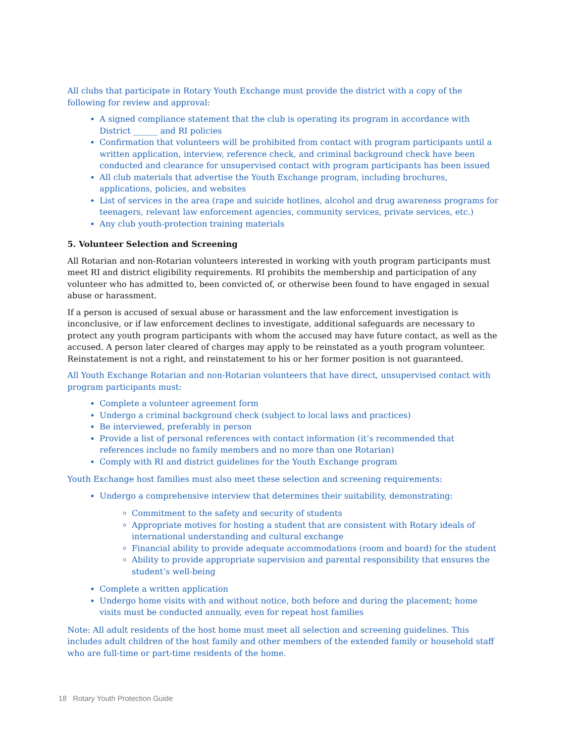All clubs that participate in Rotary Youth Exchange must provide the district with a copy of the following for review and approval:
A signed compliance statement that the club is operating its program in accordance with District ______ and RI policies
Confirmation that volunteers will be prohibited from contact with program participants until a written application, interview, reference check, and criminal background check have been conducted and clearance for unsupervised contact with program participants has been issued
All club materials that advertise the Youth Exchange program, including brochures, applications, policies, and websites
List of services in the area (rape and suicide hotlines, alcohol and drug awareness programs for teenagers, relevant law enforcement agencies, community services, private services, etc.)
Any club youth-protection training materials
5. Volunteer Selection and Screening
All Rotarian and non-Rotarian volunteers interested in working with youth program participants must meet RI and district eligibility requirements. RI prohibits the membership and participation of any volunteer who has admitted to, been convicted of, or otherwise been found to have engaged in sexual abuse or harassment.
If a person is accused of sexual abuse or harassment and the law enforcement investigation is inconclusive, or if law enforcement declines to investigate, additional safeguards are necessary to protect any youth program participants with whom the accused may have future contact, as well as the accused. A person later cleared of charges may apply to be reinstated as a youth program volunteer. Reinstatement is not a right, and reinstatement to his or her former position is not guaranteed.
All Youth Exchange Rotarian and non-Rotarian volunteers that have direct, unsupervised contact with program participants must:
Complete a volunteer agreement form
Undergo a criminal background check (subject to local laws and practices)
Be interviewed, preferably in person
Provide a list of personal references with contact information (it’s recommended that references include no family members and no more than one Rotarian)
Comply with RI and district guidelines for the Youth Exchange program
Youth Exchange host families must also meet these selection and screening requirements:
Undergo a comprehensive interview that determines their suitability, demonstrating:
Commitment to the safety and security of students
Appropriate motives for hosting a student that are consistent with Rotary ideals of international understanding and cultural exchange
Financial ability to provide adequate accommodations (room and board) for the student
Ability to provide appropriate supervision and parental responsibility that ensures the student’s well-being
Complete a written application
Undergo home visits with and without notice, both before and during the placement; home visits must be conducted annually, even for repeat host families
Note: All adult residents of the host home must meet all selection and screening guidelines. This includes adult children of the host family and other members of the extended family or household staff who are full-time or part-time residents of the home.
18 Rotary Youth Protection Guide